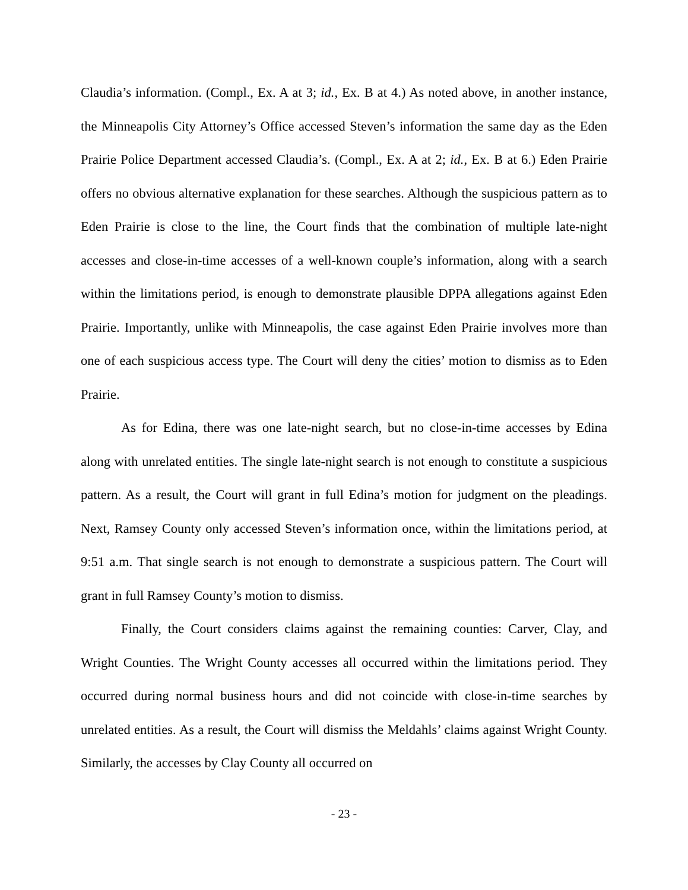Claudia’s information. (Compl., Ex. A at 3; id., Ex. B at 4.) As noted above, in another instance, the Minneapolis City Attorney’s Office accessed Steven’s information the same day as the Eden Prairie Police Department accessed Claudia’s. (Compl., Ex. A at 2; id., Ex. B at 6.) Eden Prairie offers no obvious alternative explanation for these searches. Although the suspicious pattern as to Eden Prairie is close to the line, the Court finds that the combination of multiple late-night accesses and close-in-time accesses of a well-known couple’s information, along with a search within the limitations period, is enough to demonstrate plausible DPPA allegations against Eden Prairie. Importantly, unlike with Minneapolis, the case against Eden Prairie involves more than one of each suspicious access type. The Court will deny the cities’ motion to dismiss as to Eden Prairie.
As for Edina, there was one late-night search, but no close-in-time accesses by Edina along with unrelated entities. The single late-night search is not enough to constitute a suspicious pattern. As a result, the Court will grant in full Edina’s motion for judgment on the pleadings. Next, Ramsey County only accessed Steven’s information once, within the limitations period, at 9:51 a.m. That single search is not enough to demonstrate a suspicious pattern. The Court will grant in full Ramsey County’s motion to dismiss.
Finally, the Court considers claims against the remaining counties: Carver, Clay, and Wright Counties. The Wright County accesses all occurred within the limitations period. They occurred during normal business hours and did not coincide with close-in-time searches by unrelated entities. As a result, the Court will dismiss the Meldahls’ claims against Wright County. Similarly, the accesses by Clay County all occurred on
- 23 -